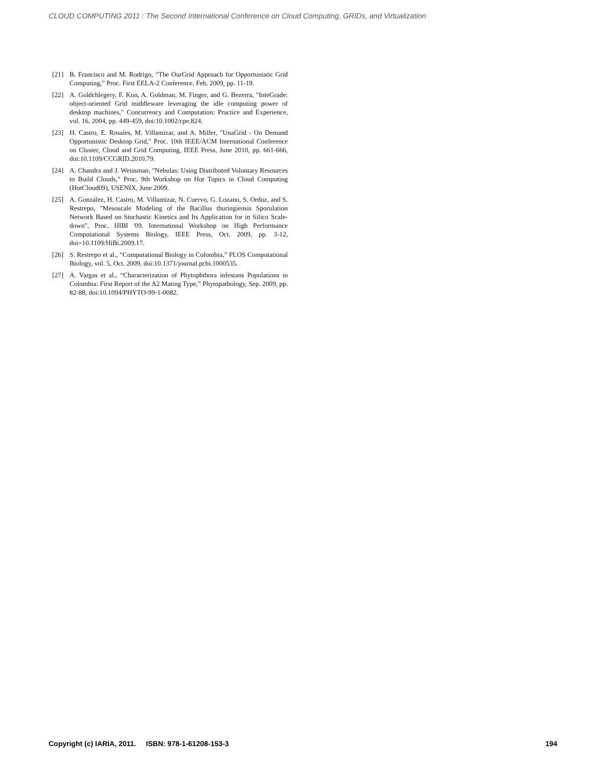CLOUD COMPUTING 2011 : The Second International Conference on Cloud Computing, GRIDs, and Virtualization
[21] B. Francisco and M. Rodrigo, “The OurGrid Approach for Opportunistic Grid Computing,” Proc. First EELA-2 Conference, Feb. 2009, pp. 11-19.
[22] A. Goldchlegery, F. Kon, A. Goldman, M. Finger, and G. Bezerra, "InteGrade: object-oriented Grid middleware leveraging the idle computing power of desktop machines," Concurrency and Computation: Practice and Experience, vol. 16, 2004, pp. 449-459, doi:10.1002/cpe.824.
[23] H. Castro, E. Rosales, M. Villamizar, and A. Miller, "UnaGrid - On Demand Opportunistic Desktop Grid," Proc. 10th IEEE/ACM International Conference on Cluster, Cloud and Grid Computing, IEEE Press, June 2010, pp. 661-666, doi:10.1109/CCGRID.2010.79.
[24] A. Chandra and J. Weissman, "Nebulas: Using Distributed Voluntary Resources to Build Clouds," Proc. 9th Workshop on Hot Topics in Cloud Computing (HotCloud09), USENIX, June 2009.
[25] A. González, H. Castro, M. Villamizar, N. Cuervo, G. Lozano, S. Orduz, and S. Restrepo, "Mesoscale Modeling of the Bacillus thuringiensis Sporulation Network Based on Stochastic Kinetics and Its Application for in Silico Scale-down", Proc. HIBI '09. International Workshop on High Performance Computational Systems Biology, IEEE Press, Oct. 2009, pp. 3-12, doi=10.1109/HiBi.2009.17.
[26] S. Restrepo et al., “Computational Biology in Colombia,” PLOS Computational Biology, vol. 5, Oct. 2009, doi:10.1371/journal.pcbi.1000535.
[27] A. Vargas et al., “Characterization of Phytophthora infestans Populations in Colombia: First Report of the A2 Mating Type,” Phytopathology, Sep. 2009, pp. 82-88, doi:10.1094/PHYTO-99-1-0082.
Copyright (c) IARIA, 2011. ISBN: 978-1-61208-153-3 194